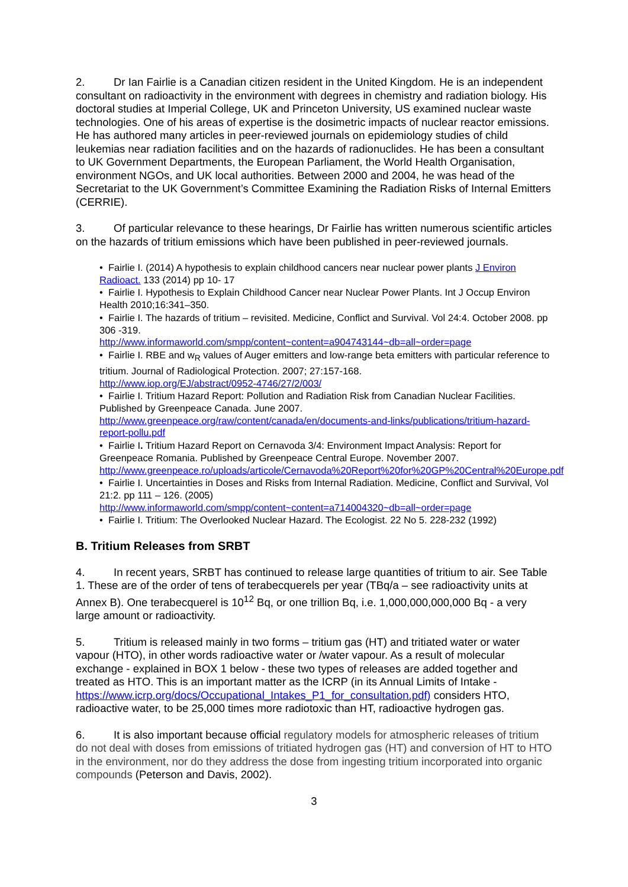2. Dr Ian Fairlie is a Canadian citizen resident in the United Kingdom. He is an independent consultant on radioactivity in the environment with degrees in chemistry and radiation biology. His doctoral studies at Imperial College, UK and Princeton University, US examined nuclear waste technologies. One of his areas of expertise is the dosimetric impacts of nuclear reactor emissions. He has authored many articles in peer-reviewed journals on epidemiology studies of child leukemias near radiation facilities and on the hazards of radionuclides. He has been a consultant to UK Government Departments, the European Parliament, the World Health Organisation, environment NGOs, and UK local authorities. Between 2000 and 2004, he was head of the Secretariat to the UK Government’s Committee Examining the Radiation Risks of Internal Emitters (CERRIE).
3. Of particular relevance to these hearings, Dr Fairlie has written numerous scientific articles on the hazards of tritium emissions which have been published in peer-reviewed journals.
• Fairlie I. (2014) A hypothesis to explain childhood cancers near nuclear power plants J Environ Radioact. 133 (2014) pp 10- 17
• Fairlie I. Hypothesis to Explain Childhood Cancer near Nuclear Power Plants. Int J Occup Environ Health 2010;16:341–350.
• Fairlie I. The hazards of tritium – revisited. Medicine, Conflict and Survival. Vol 24:4. October 2008. pp 306 -319.
http://www.informaworld.com/smpp/content~content=a904743144~db=all~order=page
• Fairlie I. RBE and w<sub>R</sub> values of Auger emitters and low-range beta emitters with particular reference to tritium. Journal of Radiological Protection. 2007; 27:157-168.
http://www.iop.org/EJ/abstract/0952-4746/27/2/003/
• Fairlie I. Tritium Hazard Report: Pollution and Radiation Risk from Canadian Nuclear Facilities. Published by Greenpeace Canada. June 2007.
http://www.greenpeace.org/raw/content/canada/en/documents-and-links/publications/tritium-hazard-report-pollu.pdf
• Fairlie I. Tritium Hazard Report on Cernavoda 3/4: Environment Impact Analysis: Report for Greenpeace Romania. Published by Greenpeace Central Europe. November 2007.
http://www.greenpeace.ro/uploads/articole/Cernavoda%20Report%20for%20GP%20Central%20Europe.pdf
• Fairlie I. Uncertainties in Doses and Risks from Internal Radiation. Medicine, Conflict and Survival, Vol 21:2. pp 111 – 126. (2005)
http://www.informaworld.com/smpp/content~content=a714004320~db=all~order=page
• Fairlie I. Tritium: The Overlooked Nuclear Hazard. The Ecologist. 22 No 5. 228-232 (1992)
B. Tritium Releases from SRBT
4. In recent years, SRBT has continued to release large quantities of tritium to air. See Table 1. These are of the order of tens of terabecquerels per year (TBq/a – see radioactivity units at Annex B). One terabecquerel is 10<sup>12</sup> Bq, or one trillion Bq, i.e. 1,000,000,000,000 Bq - a very large amount or radioactivity.
5. Tritium is released mainly in two forms – tritium gas (HT) and tritiated water or water vapour (HTO), in other words radioactive water or /water vapour. As a result of molecular exchange - explained in BOX 1 below - these two types of releases are added together and treated as HTO. This is an important matter as the ICRP (in its Annual Limits of Intake - https://www.icrp.org/docs/Occupational_Intakes_P1_for_consultation.pdf) considers HTO, radioactive water, to be 25,000 times more radiotoxic than HT, radioactive hydrogen gas.
6. It is also important because official regulatory models for atmospheric releases of tritium do not deal with doses from emissions of tritiated hydrogen gas (HT) and conversion of HT to HTO in the environment, nor do they address the dose from ingesting tritium incorporated into organic compounds (Peterson and Davis, 2002).
3